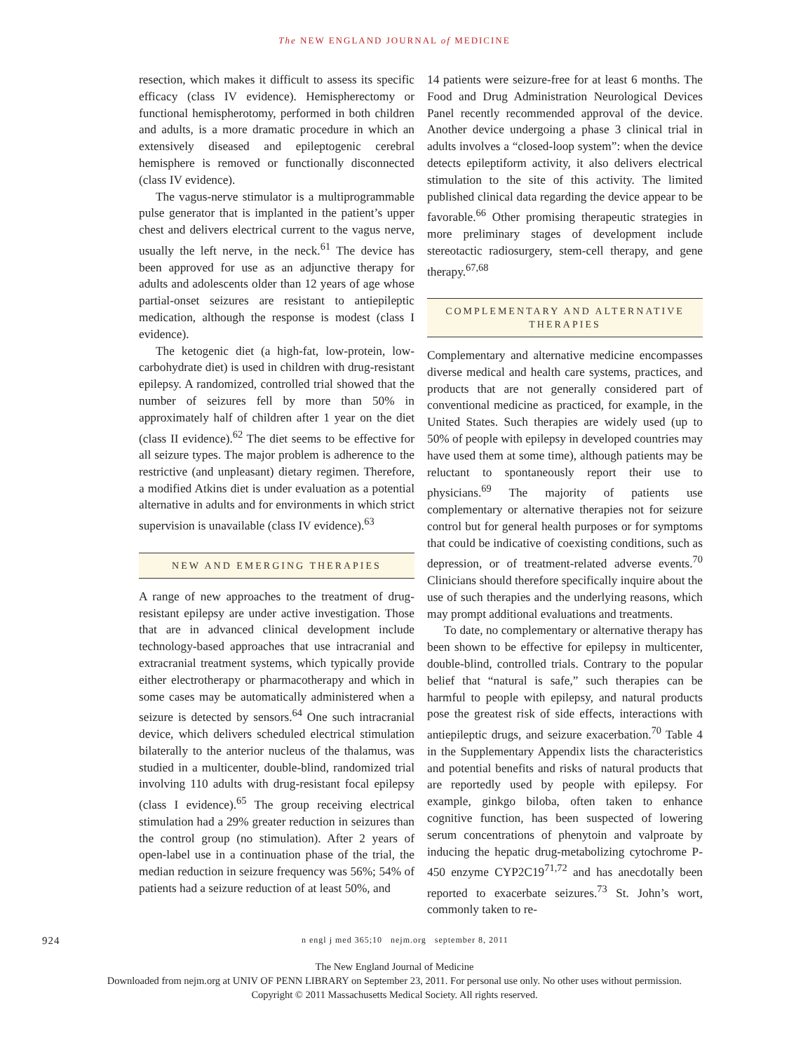The NEW ENGLAND JOURNAL of MEDICINE
resection, which makes it difficult to assess its specific efficacy (class IV evidence). Hemispherectomy or functional hemispherotomy, performed in both children and adults, is a more dramatic procedure in which an extensively diseased and epileptogenic cerebral hemisphere is removed or functionally disconnected (class IV evidence).
The vagus-nerve stimulator is a multiprogrammable pulse generator that is implanted in the patient’s upper chest and delivers electrical current to the vagus nerve, usually the left nerve, in the neck.<sup>61</sup> The device has been approved for use as an adjunctive therapy for adults and adolescents older than 12 years of age whose partial-onset seizures are resistant to antiepileptic medication, although the response is modest (class I evidence).
The ketogenic diet (a high-fat, low-protein, low-carbohydrate diet) is used in children with drug-resistant epilepsy. A randomized, controlled trial showed that the number of seizures fell by more than 50% in approximately half of children after 1 year on the diet (class II evidence).<sup>62</sup> The diet seems to be effective for all seizure types. The major problem is adherence to the restrictive (and unpleasant) dietary regimen. Therefore, a modified Atkins diet is under evaluation as a potential alternative in adults and for environments in which strict supervision is unavailable (class IV evidence).<sup>63</sup>
NEW AND EMERGING THERAPIES
A range of new approaches to the treatment of drug-resistant epilepsy are under active investigation. Those that are in advanced clinical development include technology-based approaches that use intracranial and extracranial treatment systems, which typically provide either electrotherapy or pharmacotherapy and which in some cases may be automatically administered when a seizure is detected by sensors.<sup>64</sup> One such intracranial device, which delivers scheduled electrical stimulation bilaterally to the anterior nucleus of the thalamus, was studied in a multicenter, double-blind, randomized trial involving 110 adults with drug-resistant focal epilepsy (class I evidence).<sup>65</sup> The group receiving electrical stimulation had a 29% greater reduction in seizures than the control group (no stimulation). After 2 years of open-label use in a continuation phase of the trial, the median reduction in seizure frequency was 56%; 54% of patients had a seizure reduction of at least 50%, and
14 patients were seizure-free for at least 6 months. The Food and Drug Administration Neurological Devices Panel recently recommended approval of the device. Another device undergoing a phase 3 clinical trial in adults involves a “closed-loop system”: when the device detects epileptiform activity, it also delivers electrical stimulation to the site of this activity. The limited published clinical data regarding the device appear to be favorable.<sup>66</sup> Other promising therapeutic strategies in more preliminary stages of development include stereotactic radiosurgery, stem-cell therapy, and gene therapy.<sup>67,68</sup>
COMPLEMENTARY AND ALTERNATIVE
THERAPIES
Complementary and alternative medicine encompasses diverse medical and health care systems, practices, and products that are not generally considered part of conventional medicine as practiced, for example, in the United States. Such therapies are widely used (up to 50% of people with epilepsy in developed countries may have used them at some time), although patients may be reluctant to spontaneously report their use to physicians.<sup>69</sup> The majority of patients use complementary or alternative therapies not for seizure control but for general health purposes or for symptoms that could be indicative of coexisting conditions, such as depression, or of treatment-related adverse events.<sup>70</sup> Clinicians should therefore specifically inquire about the use of such therapies and the underlying reasons, which may prompt additional evaluations and treatments.
To date, no complementary or alternative therapy has been shown to be effective for epilepsy in multicenter, double-blind, controlled trials. Contrary to the popular belief that “natural is safe,” such therapies can be harmful to people with epilepsy, and natural products pose the greatest risk of side effects, interactions with antiepileptic drugs, and seizure exacerbation.<sup>70</sup> Table 4 in the Supplementary Appendix lists the characteristics and potential benefits and risks of natural products that are reportedly used by people with epilepsy. For example, ginkgo biloba, often taken to enhance cognitive function, has been suspected of lowering serum concentrations of phenytoin and valproate by inducing the hepatic drug-metabolizing cytochrome P-450 enzyme CYP2C19<sup>71,72</sup> and has anecdotally been reported to exacerbate seizures.<sup>73</sup> St. John’s wort, commonly taken to re-
924 n engl j med 365;10 nejm.org september 8, 2011
The New England Journal of Medicine
Downloaded from nejm.org at UNIV OF PENN LIBRARY on September 23, 2011. For personal use only. No other uses without permission.
Copyright © 2011 Massachusetts Medical Society. All rights reserved.